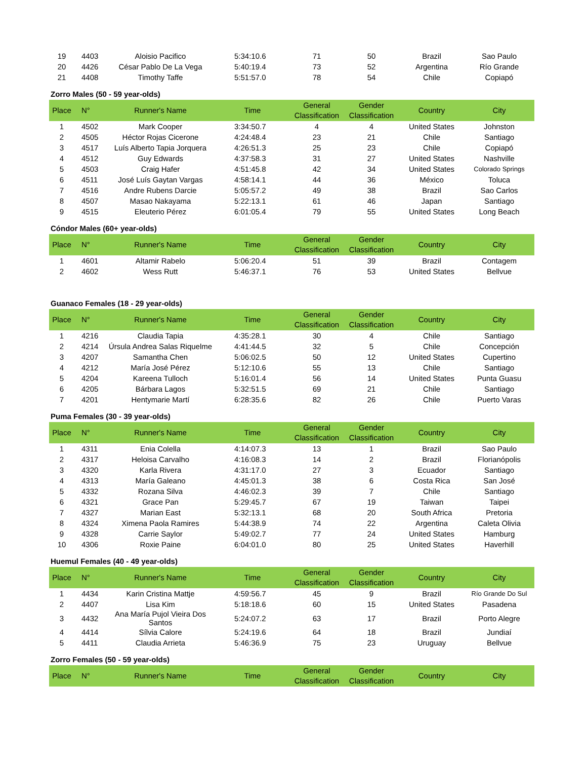| 19 | 4403 | Aloisio Pacifico | 5:34:10.6 | 71 | 50 | Brazil | Sao Paulo |
| 20 | 4426 | César Pablo De La Vega | 5:40:19.4 | 73 | 52 | Argentina | Río Grande |
| 21 | 4408 | Timothy Taffe | 5:51:57.0 | 78 | 54 | Chile | Copiapó |
Zorro Males (50 - 59 year-olds)
| Place | N° | Runner's Name | Time | General Classification | Gender Classification | Country | City |
| --- | --- | --- | --- | --- | --- | --- | --- |
| 1 | 4502 | Mark Cooper | 3:34:50.7 | 4 | 4 | United States | Johnston |
| 2 | 4505 | Héctor Rojas Cicerone | 4:24:48.4 | 23 | 21 | Chile | Santiago |
| 3 | 4517 | Luís Alberto Tapia Jorquera | 4:26:51.3 | 25 | 23 | Chile | Copiapó |
| 4 | 4512 | Guy Edwards | 4:37:58.3 | 31 | 27 | United States | Nashville |
| 5 | 4503 | Craig Hafer | 4:51:45.8 | 42 | 34 | United States | Colorado Springs |
| 6 | 4511 | José Luís Gaytan Vargas | 4:58:14.1 | 44 | 36 | México | Toluca |
| 7 | 4516 | Andre Rubens Darcie | 5:05:57.2 | 49 | 38 | Brazil | Sao Carlos |
| 8 | 4507 | Masao Nakayama | 5:22:13.1 | 61 | 46 | Japan | Santiago |
| 9 | 4515 | Eleuterio Pérez | 6:01:05.4 | 79 | 55 | United States | Long Beach |
Cóndor Males (60+ year-olds)
| Place | N° | Runner's Name | Time | General Classification | Gender Classification | Country | City |
| --- | --- | --- | --- | --- | --- | --- | --- |
| 1 | 4601 | Altamir Rabelo | 5:06:20.4 | 51 | 39 | Brazil | Contagem |
| 2 | 4602 | Wess Rutt | 5:46:37.1 | 76 | 53 | United States | Bellvue |
Guanaco Females (18 - 29 year-olds)
| Place | N° | Runner's Name | Time | General Classification | Gender Classification | Country | City |
| --- | --- | --- | --- | --- | --- | --- | --- |
| 1 | 4216 | Claudia Tapia | 4:35:28.1 | 30 | 4 | Chile | Santiago |
| 2 | 4214 | Úrsula Andrea Salas Riquelme | 4:41:44.5 | 32 | 5 | Chile | Concepción |
| 3 | 4207 | Samantha Chen | 5:06:02.5 | 50 | 12 | United States | Cupertino |
| 4 | 4212 | María José Pérez | 5:12:10.6 | 55 | 13 | Chile | Santiago |
| 5 | 4204 | Kareena Tulloch | 5:16:01.4 | 56 | 14 | United States | Punta Guasu |
| 6 | 4205 | Bárbara Lagos | 5:32:51.5 | 69 | 21 | Chile | Santiago |
| 7 | 4201 | Hentymarie Martí | 6:28:35.6 | 82 | 26 | Chile | Puerto Varas |
Puma Females (30 - 39 year-olds)
| Place | N° | Runner's Name | Time | General Classification | Gender Classification | Country | City |
| --- | --- | --- | --- | --- | --- | --- | --- |
| 1 | 4311 | Enia Colella | 4:14:07.3 | 13 | 1 | Brazil | Sao Paulo |
| 2 | 4317 | Heloisa Carvalho | 4:16:08.3 | 14 | 2 | Brazil | Florianópolis |
| 3 | 4320 | Karla Rivera | 4:31:17.0 | 27 | 3 | Ecuador | Santiago |
| 4 | 4313 | María Galeano | 4:45:01.3 | 38 | 6 | Costa Rica | San José |
| 5 | 4332 | Rozana Silva | 4:46:02.3 | 39 | 7 | Chile | Santiago |
| 6 | 4321 | Grace Pan | 5:29:45.7 | 67 | 19 | Taiwan | Taipei |
| 7 | 4327 | Marian East | 5:32:13.1 | 68 | 20 | South Africa | Pretoria |
| 8 | 4324 | Ximena Paola Ramires | 5:44:38.9 | 74 | 22 | Argentina | Caleta Olivia |
| 9 | 4328 | Carrie Saylor | 5:49:02.7 | 77 | 24 | United States | Hamburg |
| 10 | 4306 | Roxie Paine | 6:04:01.0 | 80 | 25 | United States | Haverhill |
Huemul Females (40 - 49 year-olds)
| Place | N° | Runner's Name | Time | General Classification | Gender Classification | Country | City |
| --- | --- | --- | --- | --- | --- | --- | --- |
| 1 | 4434 | Karin Cristina Mattje | 4:59:56.7 | 45 | 9 | Brazil | Río Grande Do Sul |
| 2 | 4407 | Lisa Kim | 5:18:18.6 | 60 | 15 | United States | Pasadena |
| 3 | 4432 | Ana María Pujol Vieira Dos Santos | 5:24:07.2 | 63 | 17 | Brazil | Porto Alegre |
| 4 | 4414 | Sílvia Calore | 5:24:19.6 | 64 | 18 | Brazil | Jundiaí |
| 5 | 4411 | Claudia Arrieta | 5:46:36.9 | 75 | 23 | Uruguay | Bellvue |
Zorro Females (50 - 59 year-olds)
| Place | N° | Runner's Name | Time | General Classification | Gender Classification | Country | City |
| --- | --- | --- | --- | --- | --- | --- | --- |